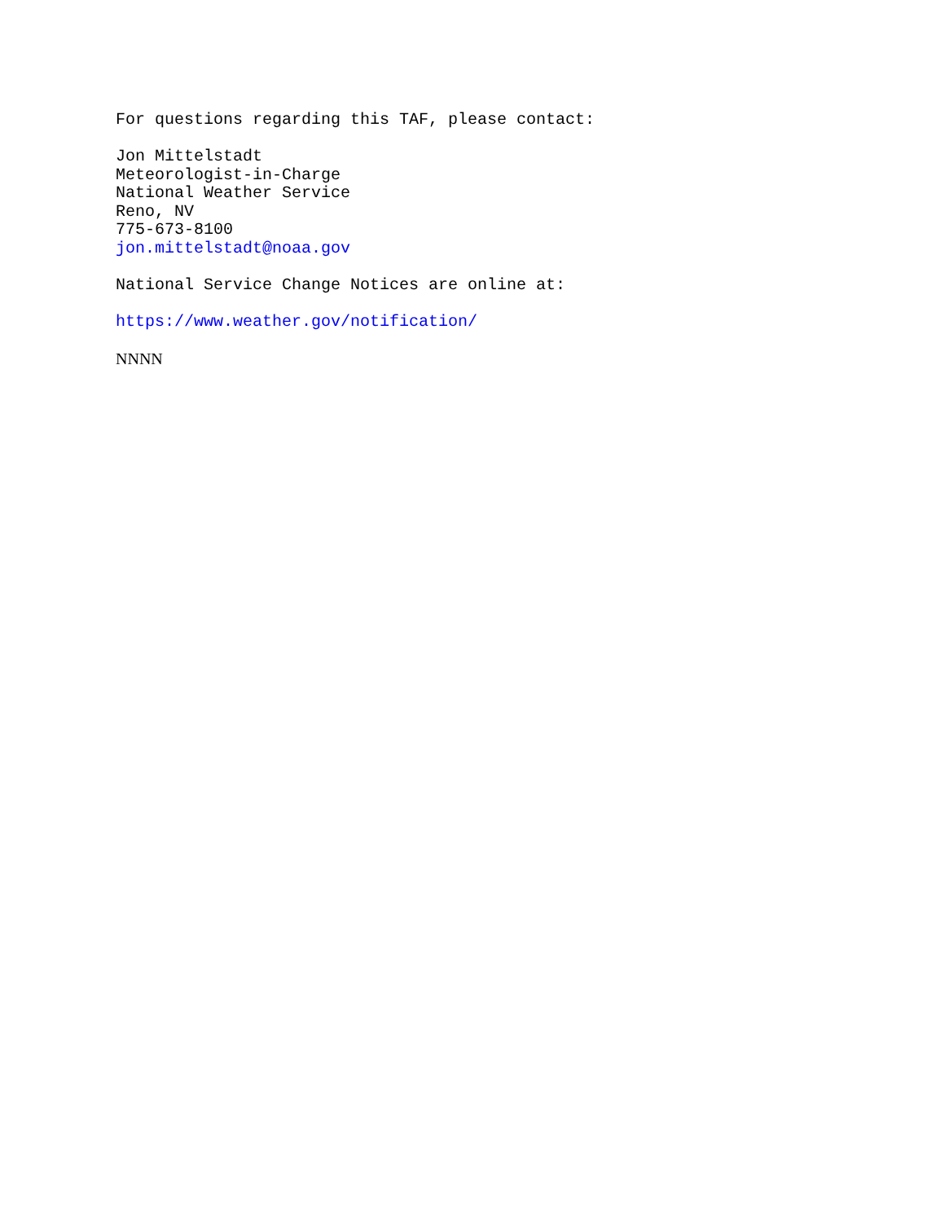For questions regarding this TAF, please contact:
Jon Mittelstadt Meteorologist-in-Charge National Weather Service Reno, NV 775-673-8100 jon.mittelstadt@noaa.gov
National Service Change Notices are online at:
https://www.weather.gov/notification/
NNNN